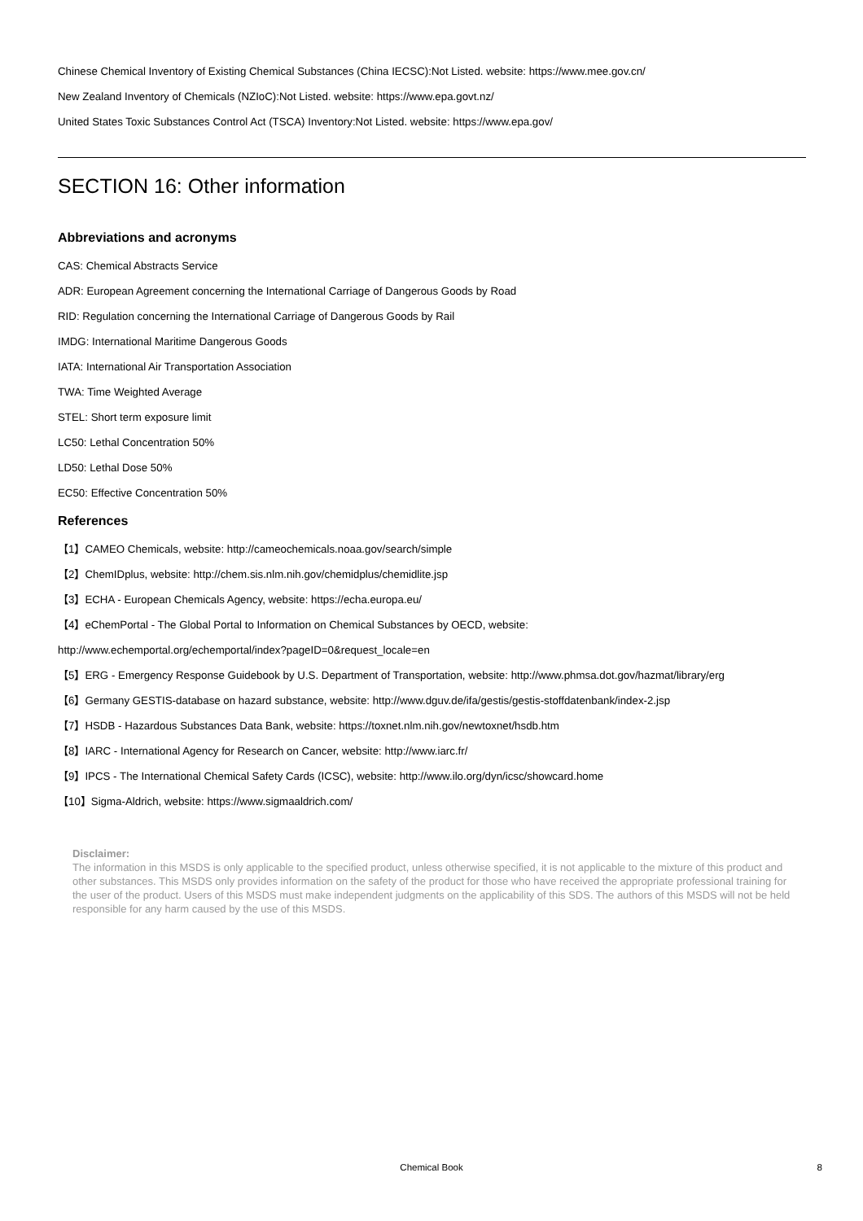Chinese Chemical Inventory of Existing Chemical Substances (China IECSC):Not Listed. website: https://www.mee.gov.cn/
New Zealand Inventory of Chemicals (NZIoC):Not Listed. website: https://www.epa.govt.nz/
United States Toxic Substances Control Act (TSCA) Inventory:Not Listed. website: https://www.epa.gov/
SECTION 16: Other information
Abbreviations and acronyms
CAS: Chemical Abstracts Service
ADR: European Agreement concerning the International Carriage of Dangerous Goods by Road
RID: Regulation concerning the International Carriage of Dangerous Goods by Rail
IMDG: International Maritime Dangerous Goods
IATA: International Air Transportation Association
TWA: Time Weighted Average
STEL: Short term exposure limit
LC50: Lethal Concentration 50%
LD50: Lethal Dose 50%
EC50: Effective Concentration 50%
References
【1】CAMEO Chemicals, website: http://cameochemicals.noaa.gov/search/simple
【2】ChemIDplus, website: http://chem.sis.nlm.nih.gov/chemidplus/chemidlite.jsp
【3】ECHA - European Chemicals Agency, website: https://echa.europa.eu/
【4】eChemPortal - The Global Portal to Information on Chemical Substances by OECD, website:
http://www.echemportal.org/echemportal/index?pageID=0&request_locale=en
【5】ERG - Emergency Response Guidebook by U.S. Department of Transportation, website: http://www.phmsa.dot.gov/hazmat/library/erg
【6】Germany GESTIS-database on hazard substance, website: http://www.dguv.de/ifa/gestis/gestis-stoffdatenbank/index-2.jsp
【7】HSDB - Hazardous Substances Data Bank, website: https://toxnet.nlm.nih.gov/newtoxnet/hsdb.htm
【8】IARC - International Agency for Research on Cancer, website: http://www.iarc.fr/
【9】IPCS - The International Chemical Safety Cards (ICSC), website: http://www.ilo.org/dyn/icsc/showcard.home
【10】Sigma-Aldrich, website: https://www.sigmaaldrich.com/
Disclaimer:
The information in this MSDS is only applicable to the specified product, unless otherwise specified, it is not applicable to the mixture of this product and other substances. This MSDS only provides information on the safety of the product for those who have received the appropriate professional training for the user of the product. Users of this MSDS must make independent judgments on the applicability of this SDS. The authors of this MSDS will not be held responsible for any harm caused by the use of this MSDS.
Chemical Book
8